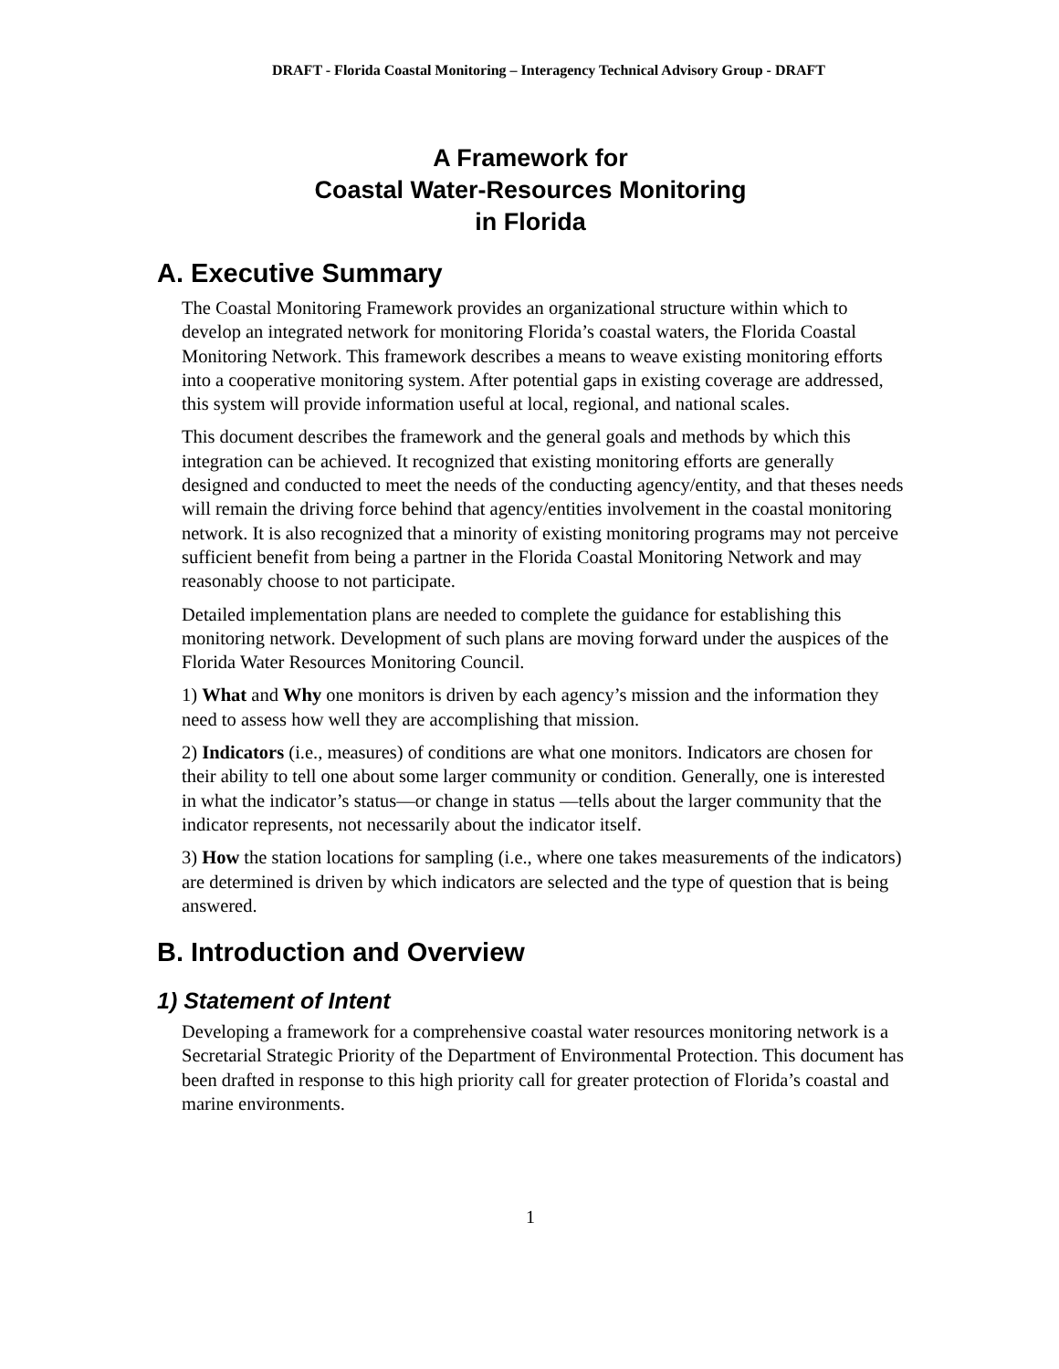DRAFT - Florida Coastal Monitoring – Interagency Technical Advisory Group - DRAFT
A Framework for
Coastal Water-Resources Monitoring
in Florida
A. Executive Summary
The Coastal Monitoring Framework provides an organizational structure within which to develop an integrated network for monitoring Florida’s coastal waters, the Florida Coastal Monitoring Network. This framework describes a means to weave existing monitoring efforts into a cooperative monitoring system. After potential gaps in existing coverage are addressed, this system will provide information useful at local, regional, and national scales.
This document describes the framework and the general goals and methods by which this integration can be achieved. It recognized that existing monitoring efforts are generally designed and conducted to meet the needs of the conducting agency/entity, and that theses needs will remain the driving force behind that agency/entities involvement in the coastal monitoring network. It is also recognized that a minority of existing monitoring programs may not perceive sufficient benefit from being a partner in the Florida Coastal Monitoring Network and may reasonably choose to not participate.
Detailed implementation plans are needed to complete the guidance for establishing this monitoring network. Development of such plans are moving forward under the auspices of the Florida Water Resources Monitoring Council.
1) What and Why one monitors is driven by each agency’s mission and the information they need to assess how well they are accomplishing that mission.
2) Indicators (i.e., measures) of conditions are what one monitors. Indicators are chosen for their ability to tell one about some larger community or condition. Generally, one is interested in what the indicator’s status—or change in status —tells about the larger community that the indicator represents, not necessarily about the indicator itself.
3) How the station locations for sampling (i.e., where one takes measurements of the indicators) are determined is driven by which indicators are selected and the type of question that is being answered.
B. Introduction and Overview
1) Statement of Intent
Developing a framework for a comprehensive coastal water resources monitoring network is a Secretarial Strategic Priority of the Department of Environmental Protection. This document has been drafted in response to this high priority call for greater protection of Florida’s coastal and marine environments.
1